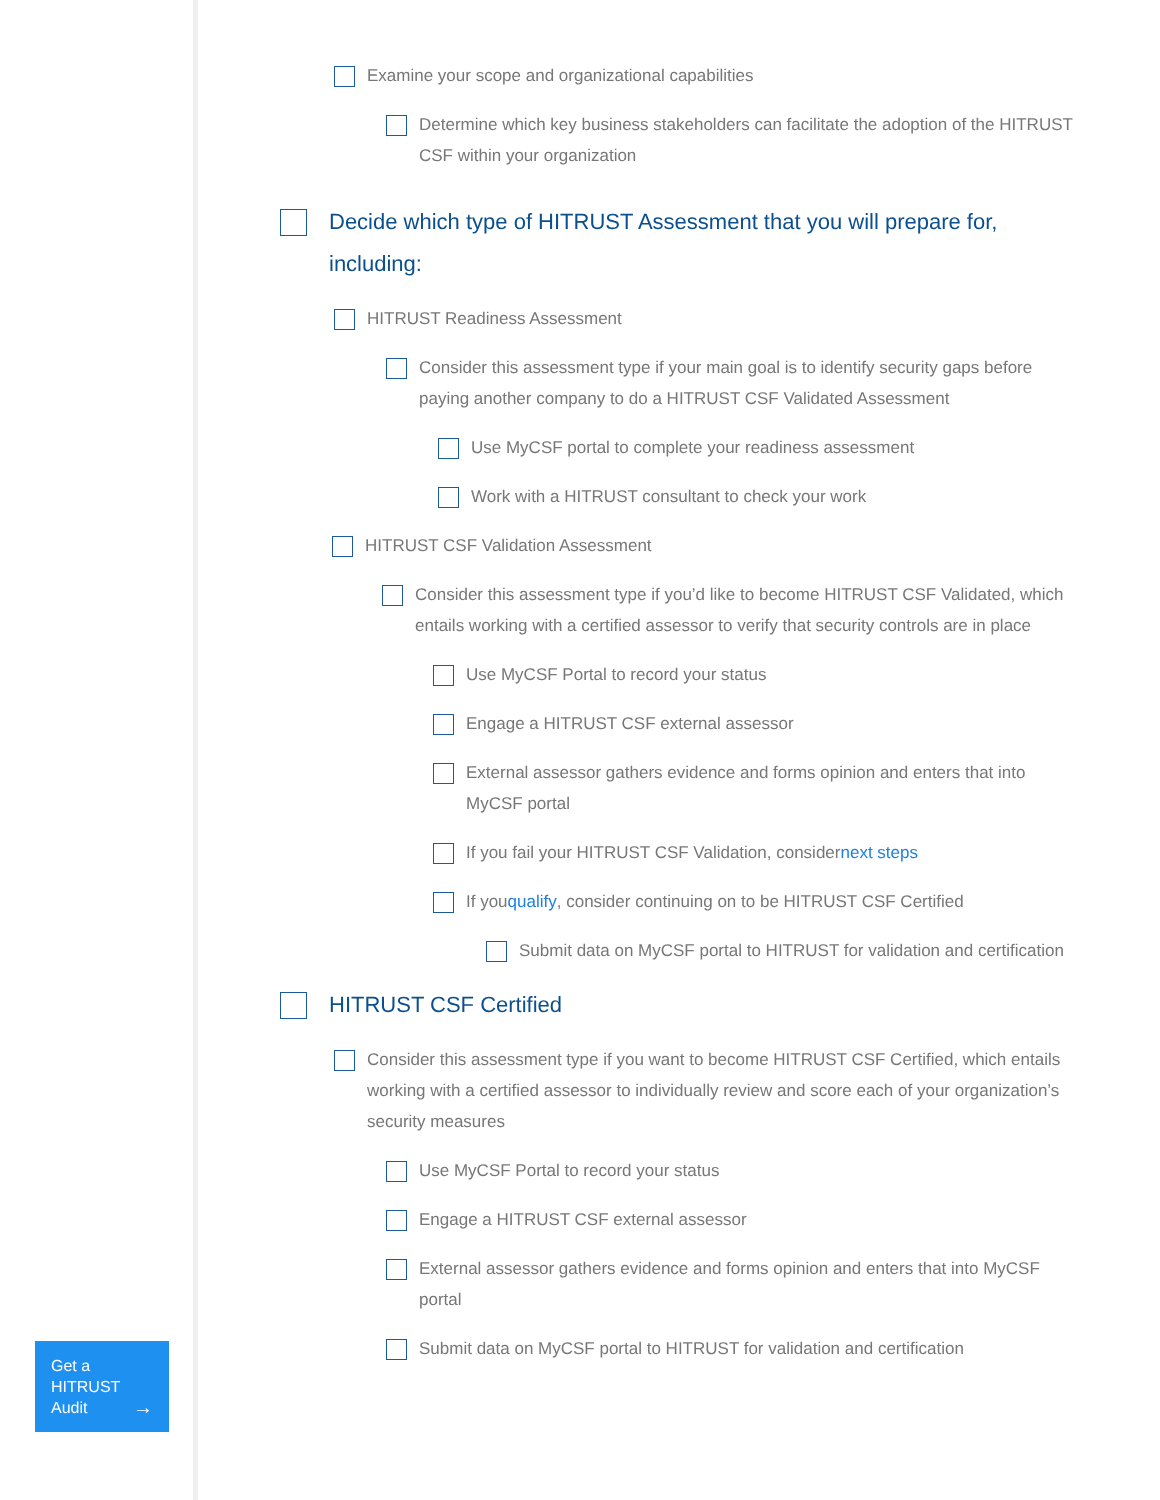Get a
HITRUST
Audit
→
Examine your scope and organizational capabilities
Determine which key business stakeholders can facilitate the adoption of the HITRUST CSF within your organization
Decide which type of HITRUST Assessment that you will prepare for, including:
HITRUST Readiness Assessment
Consider this assessment type if your main goal is to identify security gaps before paying another company to do a HITRUST CSF Validated Assessment
Use MyCSF portal to complete your readiness assessment
Work with a HITRUST consultant to check your work
HITRUST CSF Validation Assessment
Consider this assessment type if you’d like to become HITRUST CSF Validated, which entails working with a certified assessor to verify that security controls are in place
Use MyCSF Portal to record your status
Engage a HITRUST CSF external assessor
External assessor gathers evidence and forms opinion and enters that into MyCSF portal
If you fail your HITRUST CSF Validation, consider next steps
If you qualify, consider continuing on to be HITRUST CSF Certified
Submit data on MyCSF portal to HITRUST for validation and certification
HITRUST CSF Certified
Consider this assessment type if you want to become HITRUST CSF Certified, which entails working with a certified assessor to individually review and score each of your organization’s security measures
Use MyCSF Portal to record your status
Engage a HITRUST CSF external assessor
External assessor gathers evidence and forms opinion and enters that into MyCSF portal
Submit data on MyCSF portal to HITRUST for validation and certification